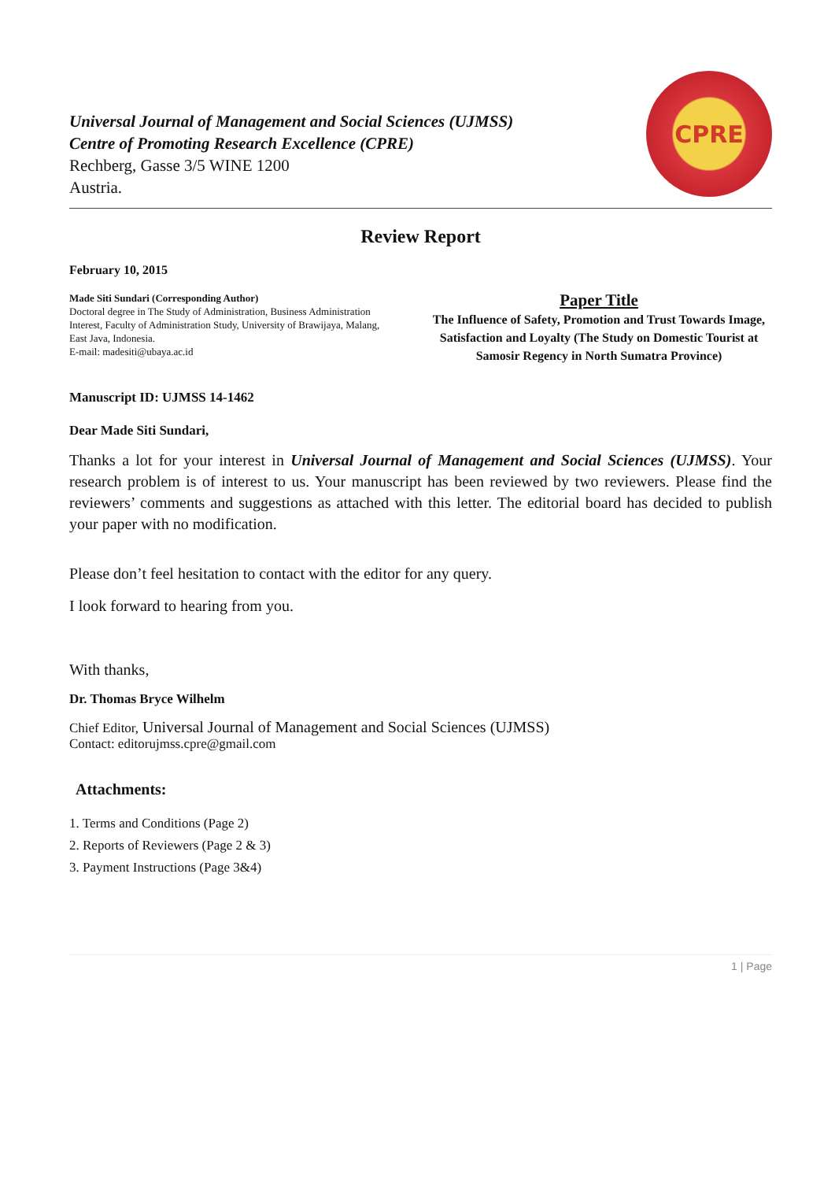Universal Journal of Management and Social Sciences (UJMSS)
Centre of Promoting Research Excellence (CPRE)
Rechberg, Gasse 3/5 WINE 1200
Austria.
CPRE
Review Report
February 10, 2015
Made Siti Sundari (Corresponding Author)
Doctoral degree in The Study of Administration, Business Administration Interest, Faculty of Administration Study, University of Brawijaya, Malang, East Java, Indonesia.
E-mail: madesiti@ubaya.ac.id
Paper Title
The Influence of Safety, Promotion and Trust Towards Image, Satisfaction and Loyalty (The Study on Domestic Tourist at Samosir Regency in North Sumatra Province)
Manuscript ID: UJMSS 14-1462
Dear Made Siti Sundari,
Thanks a lot for your interest in Universal Journal of Management and Social Sciences (UJMSS). Your research problem is of interest to us. Your manuscript has been reviewed by two reviewers. Please find the reviewers’ comments and suggestions as attached with this letter. The editorial board has decided to publish your paper with no modification.
Please don’t feel hesitation to contact with the editor for any query.
I look forward to hearing from you.
With thanks,
Dr. Thomas Bryce Wilhelm
Chief Editor, Universal Journal of Management and Social Sciences (UJMSS)
Contact: editorujmss.cpre@gmail.com
Attachments:
1. Terms and Conditions (Page 2)
2. Reports of Reviewers (Page 2 & 3)
3. Payment Instructions (Page 3&4)
1 | Page